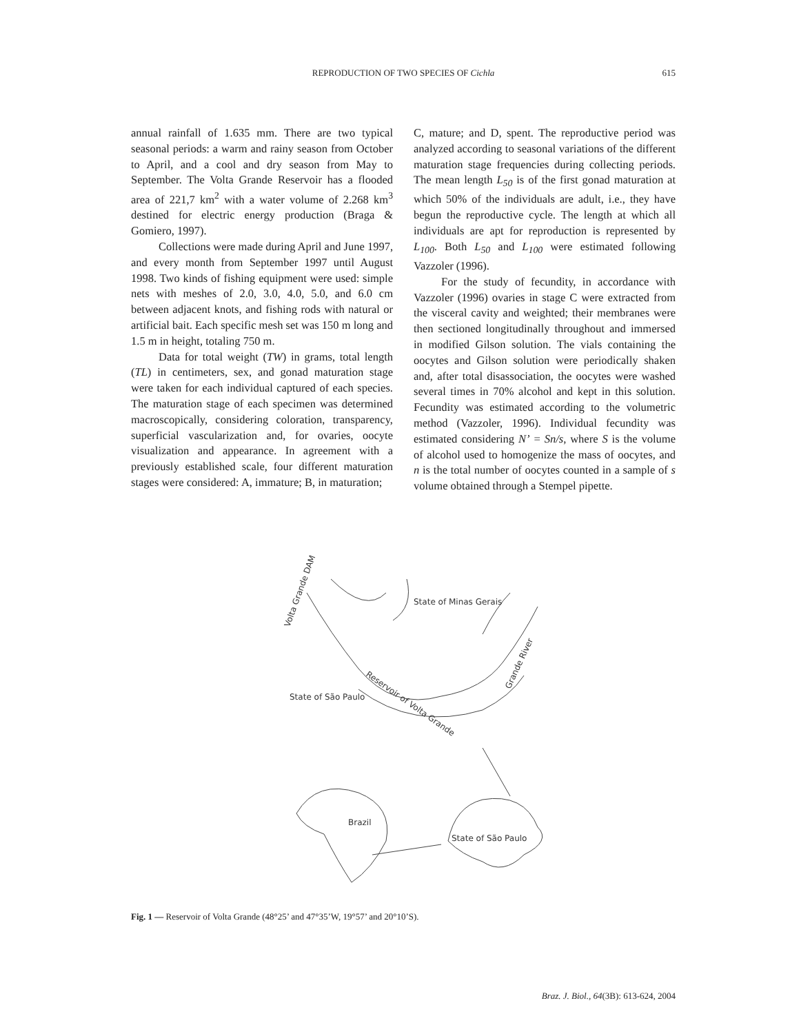REPRODUCTION OF TWO SPECIES OF Cichla
615
annual rainfall of 1.635 mm. There are two typical seasonal periods: a warm and rainy season from October to April, and a cool and dry season from May to September. The Volta Grande Reservoir has a flooded area of 221,7 km<sup>2</sup> with a water volume of 2.268 km<sup>3</sup> destined for electric energy production (Braga & Gomiero, 1997).
Collections were made during April and June 1997, and every month from September 1997 until August 1998. Two kinds of fishing equipment were used: simple nets with meshes of 2.0, 3.0, 4.0, 5.0, and 6.0 cm between adjacent knots, and fishing rods with natural or artificial bait. Each specific mesh set was 150 m long and 1.5 m in height, totaling 750 m.
Data for total weight (TW) in grams, total length (TL) in centimeters, sex, and gonad maturation stage were taken for each individual captured of each species. The maturation stage of each specimen was determined macroscopically, considering coloration, transparency, superficial vascularization and, for ovaries, oocyte visualization and appearance. In agreement with a previously established scale, four different maturation stages were considered: A, immature; B, in maturation;
C, mature; and D, spent. The reproductive period was analyzed according to seasonal variations of the different maturation stage frequencies during collecting periods. The mean length L<sub>50</sub> is of the first gonad maturation at which 50% of the individuals are adult, i.e., they have begun the reproductive cycle. The length at which all individuals are apt for reproduction is represented by L<sub>100</sub>. Both L<sub>50</sub> and L<sub>100</sub> were estimated following Vazzoler (1996).
For the study of fecundity, in accordance with Vazzoler (1996) ovaries in stage C were extracted from the visceral cavity and weighted; their membranes were then sectioned longitudinally throughout and immersed in modified Gilson solution. The vials containing the oocytes and Gilson solution were periodically shaken and, after total disassociation, the oocytes were washed several times in 70% alcohol and kept in this solution. Fecundity was estimated according to the volumetric method (Vazzoler, 1996). Individual fecundity was estimated considering N’ = Sn/s, where S is the volume of alcohol used to homogenize the mass of oocytes, and n is the total number of oocytes counted in a sample of s volume obtained through a Stempel pipette.
State of Minas Gerais
State of São Paulo
Reservoir of Volta Grande
Grande River
Volta Grande DAM
Brazil
State of São Paulo
Fig. 1 — Reservoir of Volta Grande (48°25’ and 47°35’W, 19°57’ and 20°10’S).
Braz. J. Biol., 64(3B): 613-624, 2004